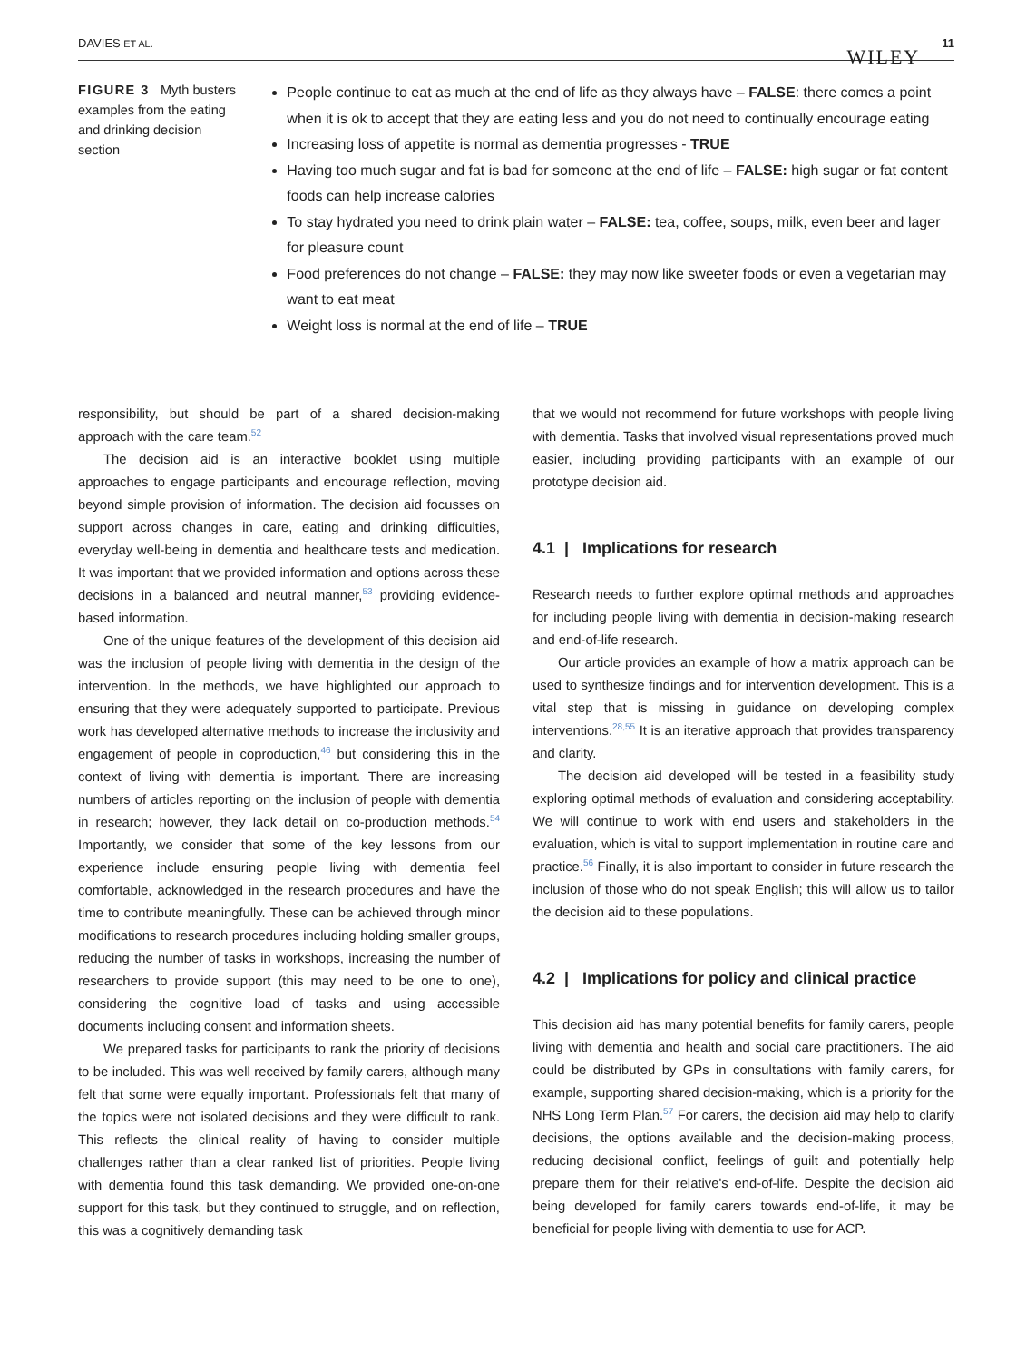DAVIES ET AL. WILEY 11
FIGURE 3 Myth busters examples from the eating and drinking decision section
People continue to eat as much at the end of life as they always have – FALSE: there comes a point when it is ok to accept that they are eating less and you do not need to continually encourage eating
Increasing loss of appetite is normal as dementia progresses - TRUE
Having too much sugar and fat is bad for someone at the end of life – FALSE: high sugar or fat content foods can help increase calories
To stay hydrated you need to drink plain water – FALSE: tea, coffee, soups, milk, even beer and lager for pleasure count
Food preferences do not change – FALSE: they may now like sweeter foods or even a vegetarian may want to eat meat
Weight loss is normal at the end of life – TRUE
responsibility, but should be part of a shared decision-making approach with the care team.<sup>52</sup>
The decision aid is an interactive booklet using multiple approaches to engage participants and encourage reflection, moving beyond simple provision of information. The decision aid focusses on support across changes in care, eating and drinking difficulties, everyday well-being in dementia and healthcare tests and medication. It was important that we provided information and options across these decisions in a balanced and neutral manner,<sup>53</sup> providing evidence-based information.
One of the unique features of the development of this decision aid was the inclusion of people living with dementia in the design of the intervention. In the methods, we have highlighted our approach to ensuring that they were adequately supported to participate. Previous work has developed alternative methods to increase the inclusivity and engagement of people in coproduction,<sup>46</sup> but considering this in the context of living with dementia is important. There are increasing numbers of articles reporting on the inclusion of people with dementia in research; however, they lack detail on co-production methods.<sup>54</sup> Importantly, we consider that some of the key lessons from our experience include ensuring people living with dementia feel comfortable, acknowledged in the research procedures and have the time to contribute meaningfully. These can be achieved through minor modifications to research procedures including holding smaller groups, reducing the number of tasks in workshops, increasing the number of researchers to provide support (this may need to be one to one), considering the cognitive load of tasks and using accessible documents including consent and information sheets.
We prepared tasks for participants to rank the priority of decisions to be included. This was well received by family carers, although many felt that some were equally important. Professionals felt that many of the topics were not isolated decisions and they were difficult to rank. This reflects the clinical reality of having to consider multiple challenges rather than a clear ranked list of priorities. People living with dementia found this task demanding. We provided one-on-one support for this task, but they continued to struggle, and on reflection, this was a cognitively demanding task
that we would not recommend for future workshops with people living with dementia. Tasks that involved visual representations proved much easier, including providing participants with an example of our prototype decision aid.
4.1 | Implications for research
Research needs to further explore optimal methods and approaches for including people living with dementia in decision-making research and end-of-life research.
Our article provides an example of how a matrix approach can be used to synthesize findings and for intervention development. This is a vital step that is missing in guidance on developing complex interventions.<sup>28,55</sup> It is an iterative approach that provides transparency and clarity.
The decision aid developed will be tested in a feasibility study exploring optimal methods of evaluation and considering acceptability. We will continue to work with end users and stakeholders in the evaluation, which is vital to support implementation in routine care and practice.<sup>56</sup> Finally, it is also important to consider in future research the inclusion of those who do not speak English; this will allow us to tailor the decision aid to these populations.
4.2 | Implications for policy and clinical practice
This decision aid has many potential benefits for family carers, people living with dementia and health and social care practitioners. The aid could be distributed by GPs in consultations with family carers, for example, supporting shared decision-making, which is a priority for the NHS Long Term Plan.<sup>57</sup> For carers, the decision aid may help to clarify decisions, the options available and the decision-making process, reducing decisional conflict, feelings of guilt and potentially help prepare them for their relative's end-of-life. Despite the decision aid being developed for family carers towards end-of-life, it may be beneficial for people living with dementia to use for ACP.